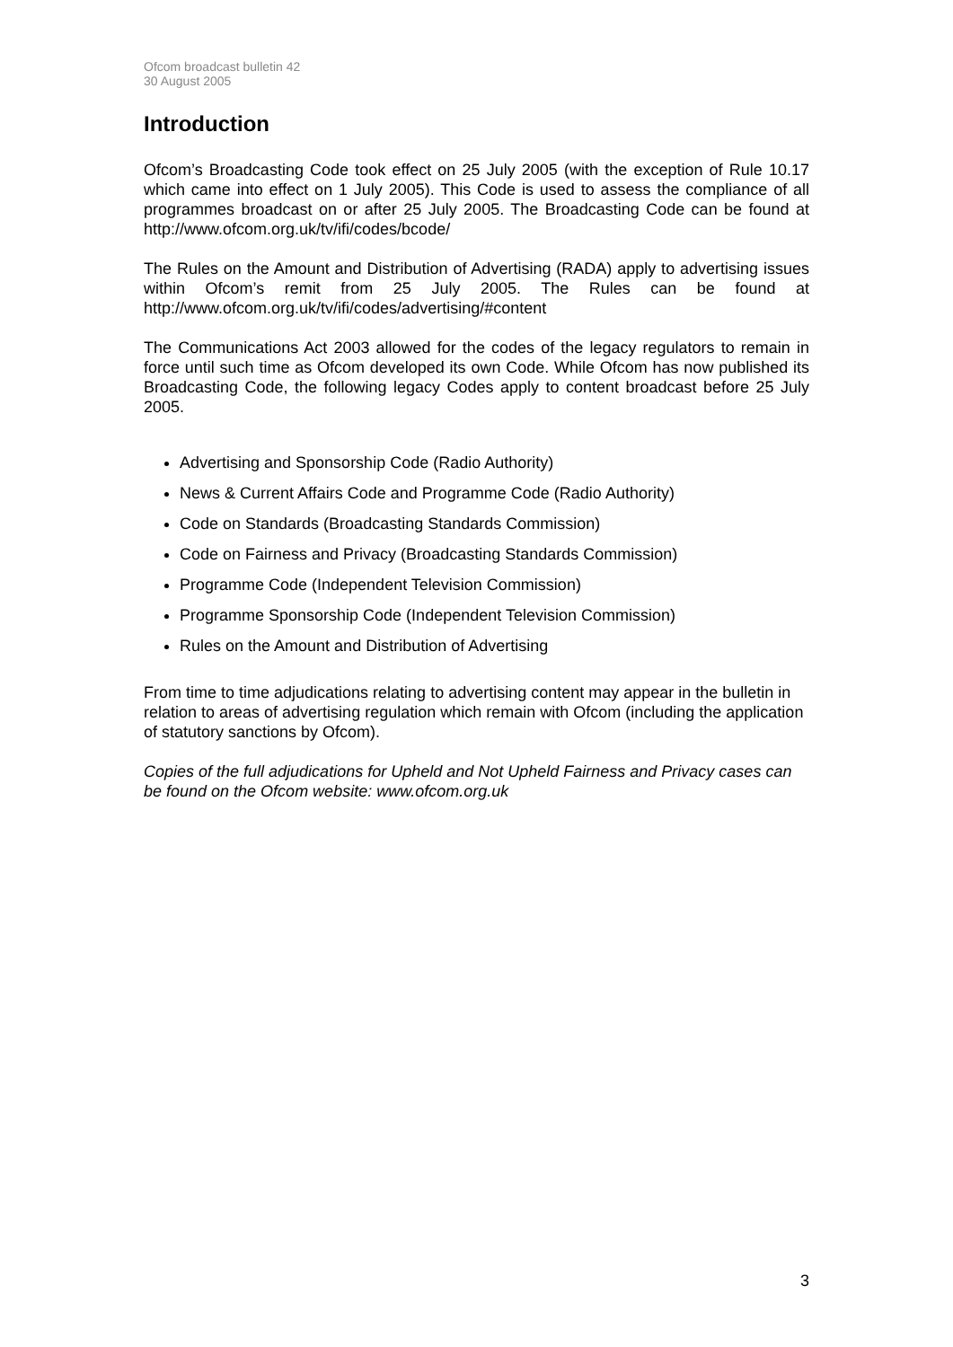Ofcom broadcast bulletin 42
30 August 2005
Introduction
Ofcom’s Broadcasting Code took effect on 25 July 2005 (with the exception of Rule 10.17 which came into effect on 1 July 2005). This Code is used to assess the compliance of all programmes broadcast on or after 25 July 2005. The Broadcasting Code can be found at http://www.ofcom.org.uk/tv/ifi/codes/bcode/
The Rules on the Amount and Distribution of Advertising (RADA) apply to advertising issues within Ofcom’s remit from 25 July 2005. The Rules can be found at http://www.ofcom.org.uk/tv/ifi/codes/advertising/#content
The Communications Act 2003 allowed for the codes of the legacy regulators to remain in force until such time as Ofcom developed its own Code. While Ofcom has now published its Broadcasting Code, the following legacy Codes apply to content broadcast before 25 July 2005.
Advertising and Sponsorship Code (Radio Authority)
News & Current Affairs Code and Programme Code (Radio Authority)
Code on Standards (Broadcasting Standards Commission)
Code on Fairness and Privacy (Broadcasting Standards Commission)
Programme Code (Independent Television Commission)
Programme Sponsorship Code (Independent Television Commission)
Rules on the Amount and Distribution of Advertising
From time to time adjudications relating to advertising content may appear in the bulletin in relation to areas of advertising regulation which remain with Ofcom (including the application of statutory sanctions by Ofcom).
Copies of the full adjudications for Upheld and Not Upheld Fairness and Privacy cases can be found on the Ofcom website: www.ofcom.org.uk
3